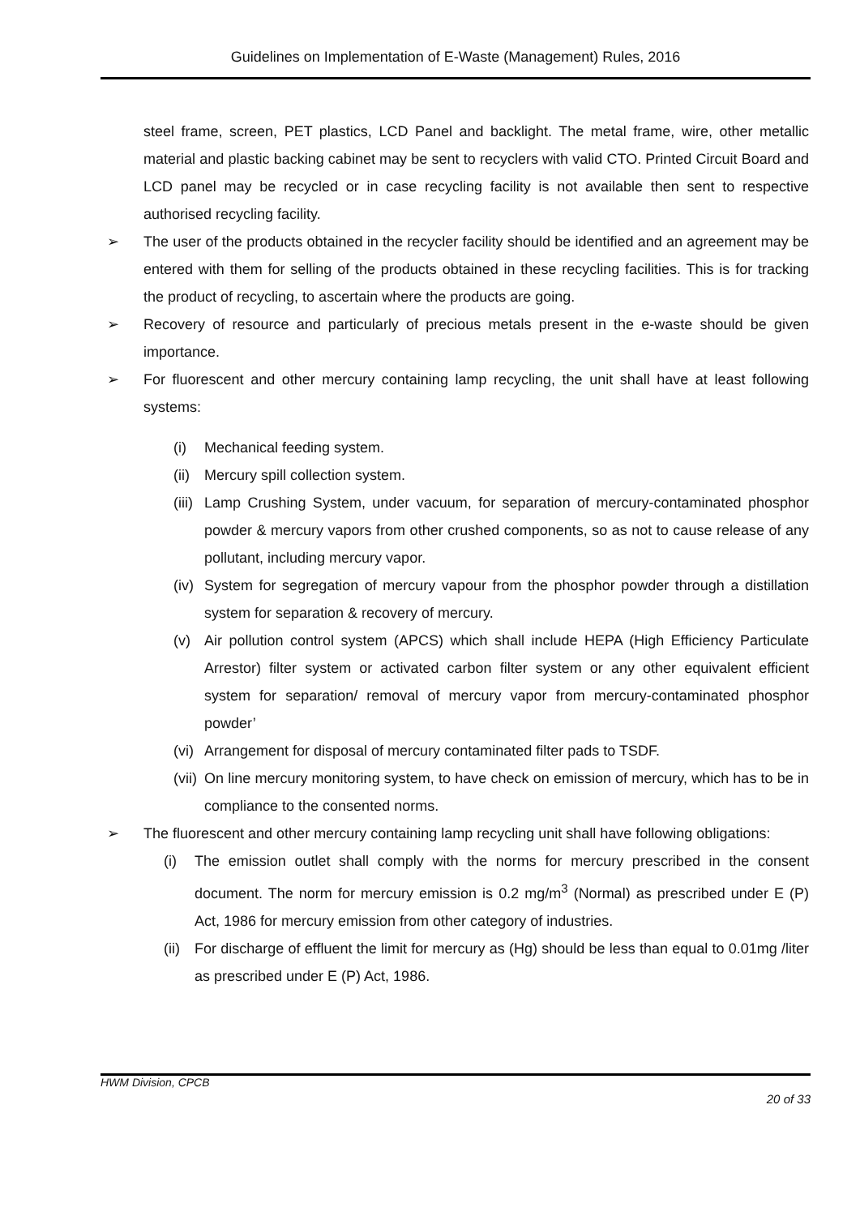Guidelines on Implementation of E-Waste (Management) Rules, 2016
steel frame, screen, PET plastics, LCD Panel and backlight. The metal frame, wire, other metallic material and plastic backing cabinet may be sent to recyclers with valid CTO. Printed Circuit Board and LCD panel may be recycled or in case recycling facility is not available then sent to respective authorised recycling facility.
➢ The user of the products obtained in the recycler facility should be identified and an agreement may be entered with them for selling of the products obtained in these recycling facilities. This is for tracking the product of recycling, to ascertain where the products are going.
➢ Recovery of resource and particularly of precious metals present in the e-waste should be given importance.
➢ For fluorescent and other mercury containing lamp recycling, the unit shall have at least following systems:
(i) Mechanical feeding system.
(ii)
Mercury spill collection system.
(iii)
Lamp Crushing System, under vacuum, for separation of mercury-contaminated phosphor powder & mercury vapors from other crushed components, so as not to cause release of any pollutant, including mercury vapor.
(iv)
System for segregation of mercury vapour from the phosphor powder through a distillation system for separation & recovery of mercury.
(v) Air pollution control system (APCS) which shall include HEPA (High Efficiency Particulate Arrestor) filter system or activated carbon filter system or any other equivalent efficient system for separation/ removal of mercury vapor from mercury-contaminated phosphor powder’
(vi)
Arrangement for disposal of mercury contaminated filter pads to TSDF.
(vii)
On line mercury monitoring system, to have check on emission of mercury, which has to be in compliance to the consented norms.
➢ The fluorescent and other mercury containing lamp recycling unit shall have following obligations:
(i) The emission outlet shall comply with the norms for mercury prescribed in the consent document. The norm for mercury emission is 0.2 mg/m<sup>3</sup> (Normal) as prescribed under E (P) Act, 1986 for mercury emission from other category of industries.
(ii)
For discharge of effluent the limit for mercury as (Hg) should be less than equal to 0.01mg /liter as prescribed under E (P) Act, 1986.
HWM Division, CPCB
20 of 33